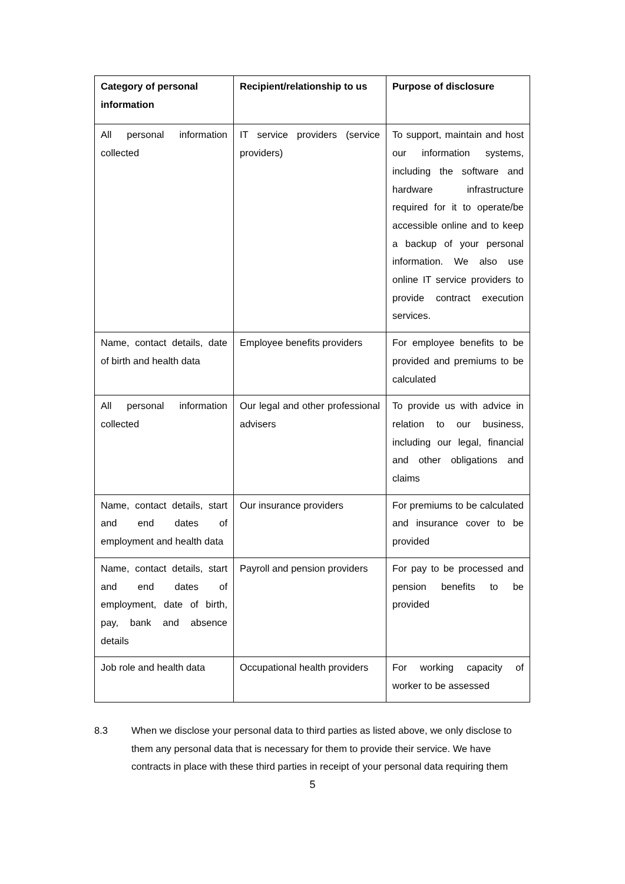| Category of personal information | Recipient/relationship to us | Purpose of disclosure |
| --- | --- | --- |
| All personal information collected | IT service providers (service providers) | To support, maintain and host our information systems, including the software and hardware infrastructure required for it to operate/be accessible online and to keep a backup of your personal information. We also use online IT service providers to provide contract execution services. |
| Name, contact details, date of birth and health data | Employee benefits providers | For employee benefits to be provided and premiums to be calculated |
| All personal information collected | Our legal and other professional advisers | To provide us with advice in relation to our business, including our legal, financial and other obligations and claims |
| Name, contact details, start and end dates of employment and health data | Our insurance providers | For premiums to be calculated and insurance cover to be provided |
| Name, contact details, start and end dates of employment, date of birth, pay, bank and absence details | Payroll and pension providers | For pay to be processed and pension benefits to be provided |
| Job role and health data | Occupational health providers | For working capacity of worker to be assessed |
8.3 When we disclose your personal data to third parties as listed above, we only disclose to them any personal data that is necessary for them to provide their service. We have contracts in place with these third parties in receipt of your personal data requiring them
5